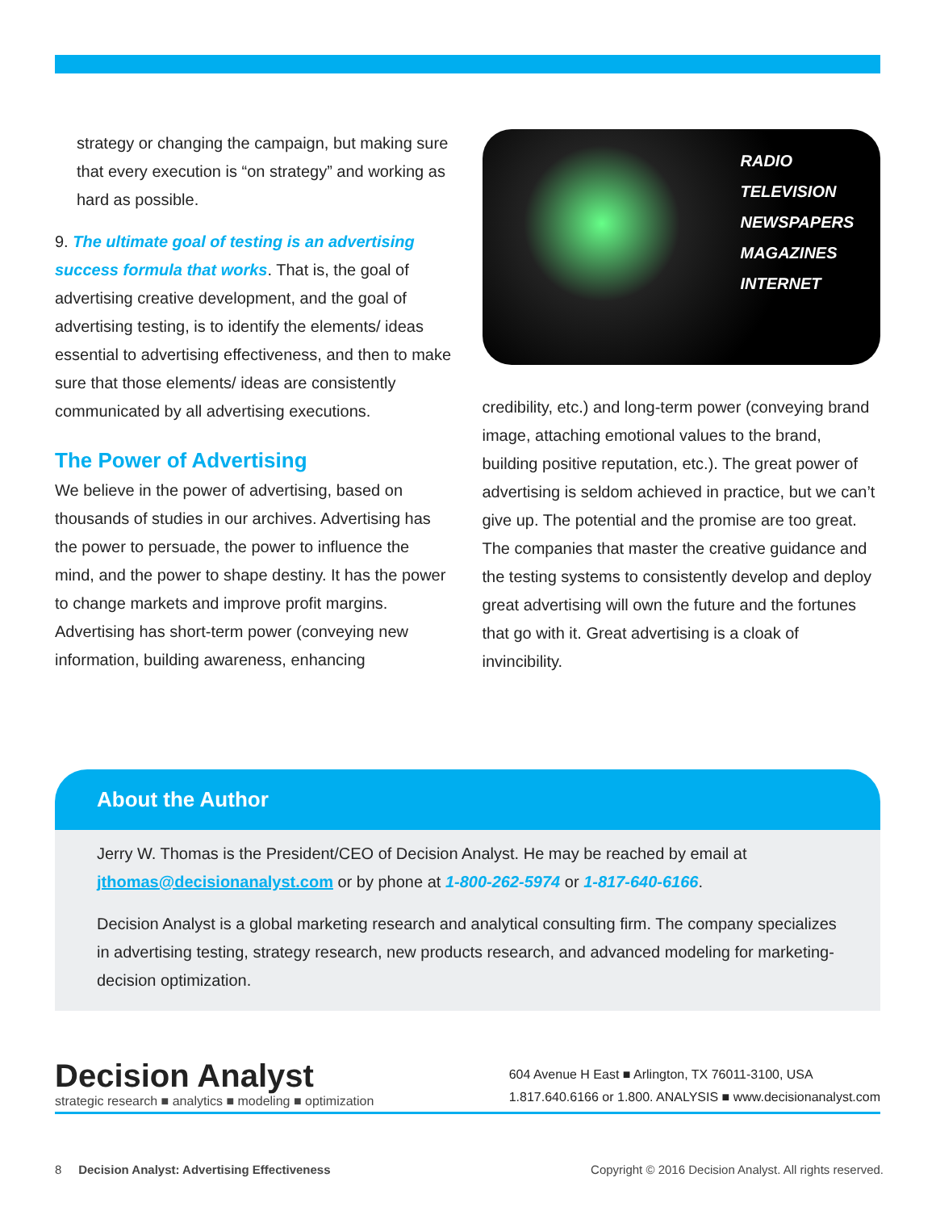strategy or changing the campaign, but making sure that every execution is “on strategy” and working as hard as possible.
9. The ultimate goal of testing is an advertising success formula that works. That is, the goal of advertising creative development, and the goal of advertising testing, is to identify the elements/ ideas essential to advertising effectiveness, and then to make sure that those elements/ ideas are consistently communicated by all advertising executions.
The Power of Advertising
We believe in the power of advertising, based on thousands of studies in our archives. Advertising has the power to persuade, the power to influence the mind, and the power to shape destiny. It has the power to change markets and improve profit margins. Advertising has short-term power (conveying new information, building awareness, enhancing
RADIO
TELEVISION
NEWSPAPERS
MAGAZINES
INTERNET
credibility, etc.) and long-term power (conveying brand image, attaching emotional values to the brand, building positive reputation, etc.). The great power of advertising is seldom achieved in practice, but we can’t give up. The potential and the promise are too great. The companies that master the creative guidance and the testing systems to consistently develop and deploy great advertising will own the future and the fortunes that go with it. Great advertising is a cloak of invincibility.
About the Author
Jerry W. Thomas is the President/CEO of Decision Analyst. He may be reached by email at jthomas@decisionanalyst.com or by phone at 1-800-262-5974 or 1-817-640-6166.
Decision Analyst is a global marketing research and analytical consulting firm. The company specializes in advertising testing, strategy research, new products research, and advanced modeling for marketing-decision optimization.
Decision Analyst
strategic research ■ analytics ■ modeling ■ optimization
604 Avenue H East ■ Arlington, TX 76011-3100, USA
1.817.640.6166 or 1.800. ANALYSIS ■ www.decisionanalyst.com
8 Decision Analyst: Advertising Effectiveness Copyright © 2016 Decision Analyst. All rights reserved.